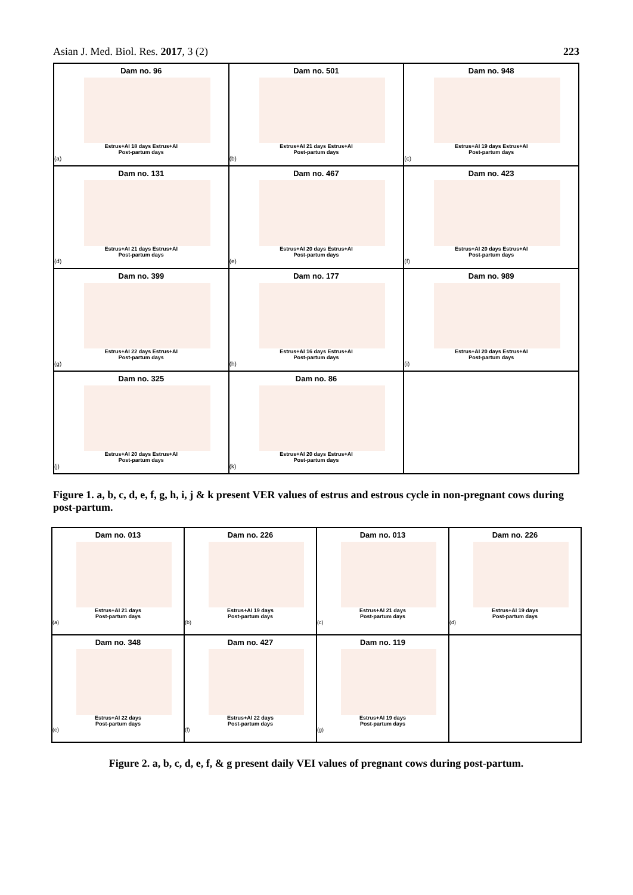Asian J. Med. Biol. Res. 2017, 3 (2) 223
Dam no. 96
Estrus+AI 18 days Estrus+AI
Post-partum days
(a)
Dam no. 501
Estrus+AI 21 days Estrus+AI
Post-partum days
(b)
Dam no. 948
Estrus+AI 19 days Estrus+AI
Post-partum days
(c)
Dam no. 131
Estrus+AI 21 days Estrus+AI
Post-partum days
(d)
Dam no. 467
Estrus+AI 20 days Estrus+AI
Post-partum days
(e)
Dam no. 423
Estrus+AI 20 days Estrus+AI
Post-partum days
(f)
Dam no. 399
Estrus+AI 22 days Estrus+AI
Post-partum days
(g)
Dam no. 177
Estrus+AI 16 days Estrus+AI
Post-partum days
(h)
Dam no. 989
Estrus+AI 20 days Estrus+AI
Post-partum days
(i)
Dam no. 325
Estrus+AI 20 days Estrus+AI
Post-partum days
(j)
Dam no. 86
Estrus+AI 20 days Estrus+AI
Post-partum days
(k)
Figure 1. a, b, c, d, e, f, g, h, i, j & k present VER values of estrus and estrous cycle in non-pregnant cows during post-partum.
Dam no. 013
Estrus+AI 21 days
Post-partum days
(a)
Dam no. 226
Estrus+AI 19 days
Post-partum days
(b)
Dam no. 013
Estrus+AI 21 days
Post-partum days
(c)
Dam no. 226
Estrus+AI 19 days
Post-partum days
(d)
Dam no. 348
Estrus+AI 22 days
Post-partum days
(e)
Dam no. 427
Estrus+AI 22 days
Post-partum days
(f)
Dam no. 119
Estrus+AI 19 days
Post-partum days
(g)
Figure 2. a, b, c, d, e, f, & g present daily VEI values of pregnant cows during post-partum.